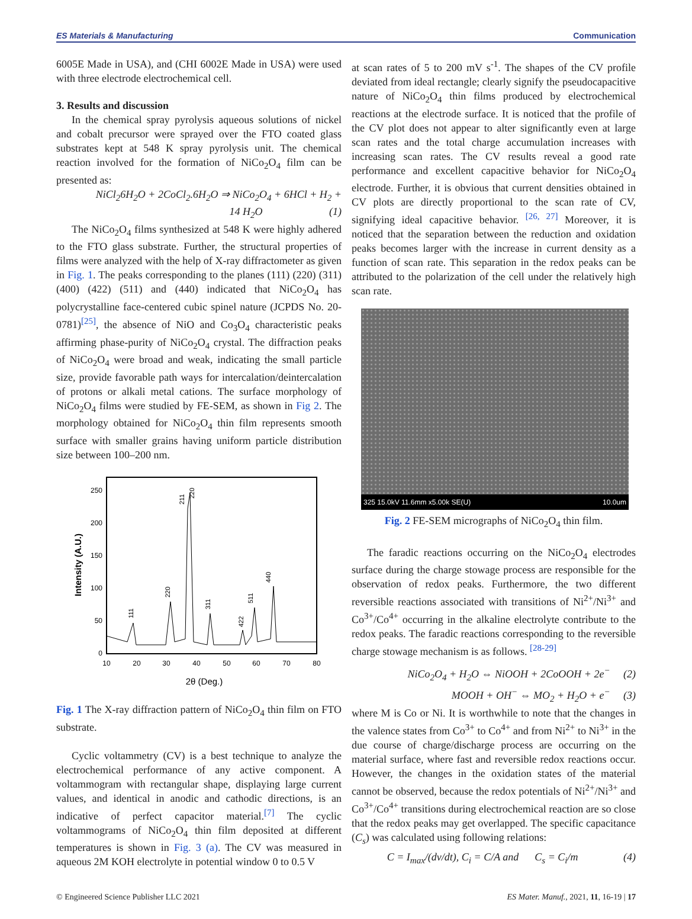ES Materials & Manufacturing Communication
6005E Made in USA), and (CHI 6002E Made in USA) were used with three electrode electrochemical cell.
3. Results and discussion
In the chemical spray pyrolysis aqueous solutions of nickel and cobalt precursor were sprayed over the FTO coated glass substrates kept at 548 K spray pyrolysis unit. The chemical reaction involved for the formation of NiCo<sub>2</sub>O<sub>4</sub> film can be presented as:
NiCl<sub>2</sub>6H<sub>2</sub>O + 2CoCl<sub>2</sub>.6H<sub>2</sub>O ⇒ NiCo<sub>2</sub>O<sub>4</sub> + 6HCl + H<sub>2</sub> +
14 H<sub>2</sub>O (1)
The NiCo<sub>2</sub>O<sub>4</sub> films synthesized at 548 K were highly adhered to the FTO glass substrate. Further, the structural properties of films were analyzed with the help of X-ray diffractometer as given in Fig. 1. The peaks corresponding to the planes (111) (220) (311) (400) (422) (511) and (440) indicated that NiCo<sub>2</sub>O<sub>4</sub> has polycrystalline face-centered cubic spinel nature (JCPDS No. 20-0781)<sup>[25]</sup>, the absence of NiO and Co<sub>3</sub>O<sub>4</sub> characteristic peaks affirming phase-purity of NiCo<sub>2</sub>O<sub>4</sub> crystal. The diffraction peaks of NiCo<sub>2</sub>O<sub>4</sub> were broad and weak, indicating the small particle size, provide favorable path ways for intercalation/deintercalation of protons or alkali metal cations. The surface morphology of NiCo<sub>2</sub>O<sub>4</sub> films were studied by FE-SEM, as shown in Fig 2. The morphology obtained for NiCo<sub>2</sub>O<sub>4</sub> thin film represents smooth surface with smaller grains having uniform particle distribution size between 100–200 nm.
Intensity (A.U.)
250
200
150
100
50
0
10
20
30
40
50
60
70
80
2θ (Deg.)
111
220
211
220
311
422
511
440
Fig. 1 The X-ray diffraction pattern of NiCo<sub>2</sub>O<sub>4</sub> thin film on FTO substrate.
Cyclic voltammetry (CV) is a best technique to analyze the electrochemical performance of any active component. A voltammogram with rectangular shape, displaying large current values, and identical in anodic and cathodic directions, is an indicative of perfect capacitor material.<sup>[7]</sup> The cyclic voltammograms of NiCo<sub>2</sub>O<sub>4</sub> thin film deposited at different temperatures is shown in Fig. 3 (a). The CV was measured in aqueous 2M KOH electrolyte in potential window 0 to 0.5 V
at scan rates of 5 to 200 mV s<sup>-1</sup>. The shapes of the CV profile deviated from ideal rectangle; clearly signify the pseudocapacitive nature of NiCo<sub>2</sub>O<sub>4</sub> thin films produced by electrochemical reactions at the electrode surface. It is noticed that the profile of the CV plot does not appear to alter significantly even at large scan rates and the total charge accumulation increases with increasing scan rates. The CV results reveal a good rate performance and excellent capacitive behavior for NiCo<sub>2</sub>O<sub>4</sub> electrode. Further, it is obvious that current densities obtained in CV plots are directly proportional to the scan rate of CV, signifying ideal capacitive behavior. <sup>[26, 27]</sup> Moreover, it is noticed that the separation between the reduction and oxidation peaks becomes larger with the increase in current density as a function of scan rate. This separation in the redox peaks can be attributed to the polarization of the cell under the relatively high scan rate.
325 15.0kV 11.6mm x5.00k SE(U) 10.0um
Fig. 2 FE-SEM micrographs of NiCo<sub>2</sub>O<sub>4</sub> thin film.
The faradic reactions occurring on the NiCo<sub>2</sub>O<sub>4</sub> electrodes surface during the charge stowage process are responsible for the observation of redox peaks. Furthermore, the two different reversible reactions associated with transitions of Ni<sup>2+</sup>/Ni<sup>3+</sup> and Co<sup>3+</sup>/Co<sup>4+</sup> occurring in the alkaline electrolyte contribute to the redox peaks. The faradic reactions corresponding to the reversible charge stowage mechanism is as follows. <sup>[28-29]</sup>
NiCo<sub>2</sub>O<sub>4</sub> + H<sub>2</sub>O ⇔ NiOOH + 2CoOOH + 2e<sup>−</sup> (2)
MOOH + OH<sup>−</sup> ⇔ MO<sub>2</sub> + H<sub>2</sub>O + e<sup>−</sup> (3)
where M is Co or Ni. It is worthwhile to note that the changes in the valence states from Co<sup>3+</sup> to Co<sup>4+</sup> and from Ni<sup>2+</sup> to Ni<sup>3+</sup> in the due course of charge/discharge process are occurring on the material surface, where fast and reversible redox reactions occur. However, the changes in the oxidation states of the material cannot be observed, because the redox potentials of Ni<sup>2+</sup>/Ni<sup>3+</sup> and Co<sup>3+</sup>/Co<sup>4+</sup> transitions during electrochemical reaction are so close that the redox peaks may get overlapped. The specific capacitance (C<sub>s</sub>) was calculated using following relations:
C = I<sub>max</sub>/(dv/dt), C<sub>i</sub> = C/A and C<sub>s</sub> = C<sub>i</sub>/m (4)
© Engineered Science Publisher LLC 2021 ES Mater. Manuf., 2021, 11, 16-19 | 17